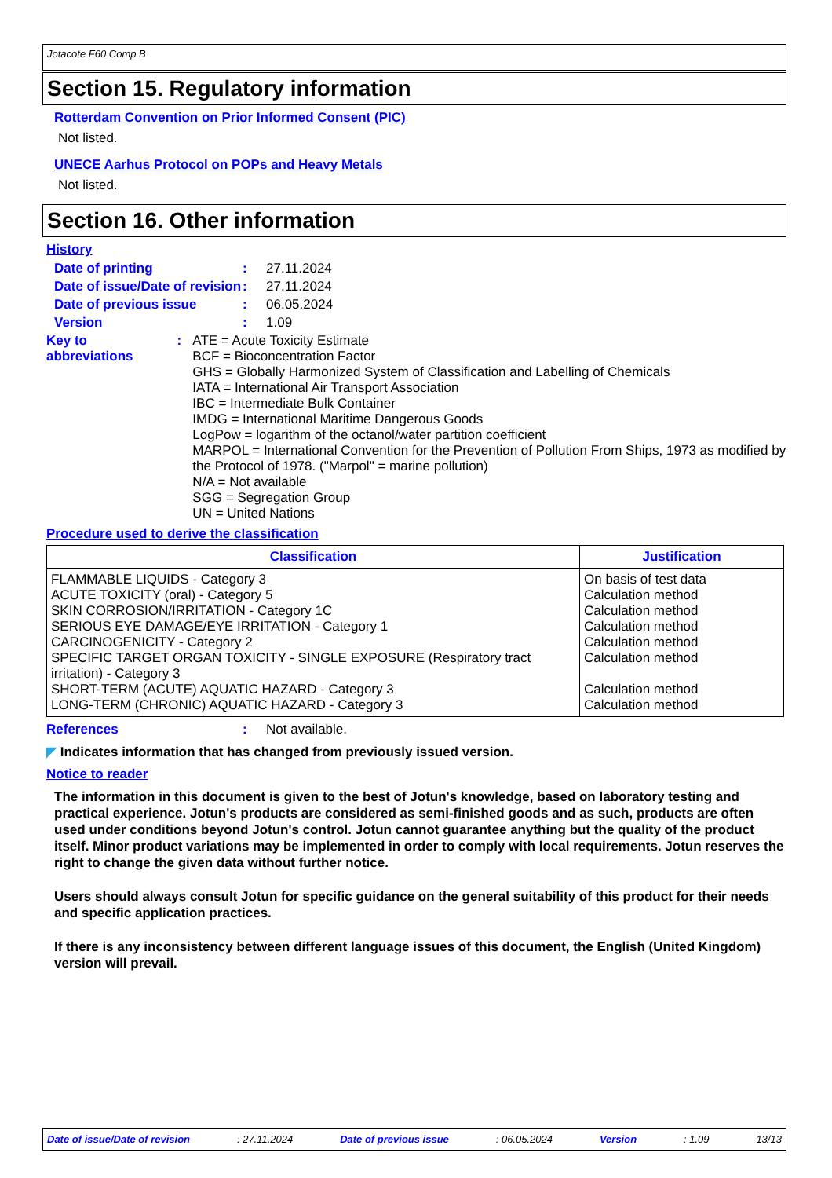Jotacote F60 Comp B
Section 15. Regulatory information
Rotterdam Convention on Prior Informed Consent (PIC)
Not listed.
UNECE Aarhus Protocol on POPs and Heavy Metals
Not listed.
Section 16. Other information
History
Date of printing : 27.11.2024
Date of issue/Date of revision
: 27.11.2024
Date of previous issue : 06.05.2024
Version : 1.09
Key to abbreviations :
ATE = Acute Toxicity Estimate
BCF = Bioconcentration Factor
GHS = Globally Harmonized System of Classification and Labelling of Chemicals
IATA = International Air Transport Association
IBC = Intermediate Bulk Container
IMDG = International Maritime Dangerous Goods
LogPow = logarithm of the octanol/water partition coefficient
MARPOL = International Convention for the Prevention of Pollution From Ships, 1973 as modified by the Protocol of 1978. ("Marpol" = marine pollution)
N/A = Not available
SGG = Segregation Group
UN = United Nations
Procedure used to derive the classification
| Classification | Justification |
| --- | --- |
| FLAMMABLE LIQUIDS - Category 3 ACUTE TOXICITY (oral) - Category 5 SKIN CORROSION/IRRITATION - Category 1C SERIOUS EYE DAMAGE/EYE IRRITATION - Category 1 CARCINOGENICITY - Category 2 SPECIFIC TARGET ORGAN TOXICITY - SINGLE EXPOSURE (Respiratory tract irritation) - Category 3 SHORT-TERM (ACUTE) AQUATIC HAZARD - Category 3 LONG-TERM (CHRONIC) AQUATIC HAZARD - Category 3 | On basis of test data Calculation method Calculation method Calculation method Calculation method Calculation method Calculation method Calculation method |
References : Not available.
◤ Indicates information that has changed from previously issued version.
Notice to reader
The information in this document is given to the best of Jotun's knowledge, based on laboratory testing and practical experience. Jotun's products are considered as semi-finished goods and as such, products are often used under conditions beyond Jotun's control. Jotun cannot guarantee anything but the quality of the product itself. Minor product variations may be implemented in order to comply with local requirements. Jotun reserves the right to change the given data without further notice.
Users should always consult Jotun for specific guidance on the general suitability of this product for their needs and specific application practices.
If there is any inconsistency between different language issues of this document, the English (United Kingdom) version will prevail.
Date of issue/Date of revision : 27.11.2024 Date of previous issue : 06.05.2024 Version : 1.09 13/13